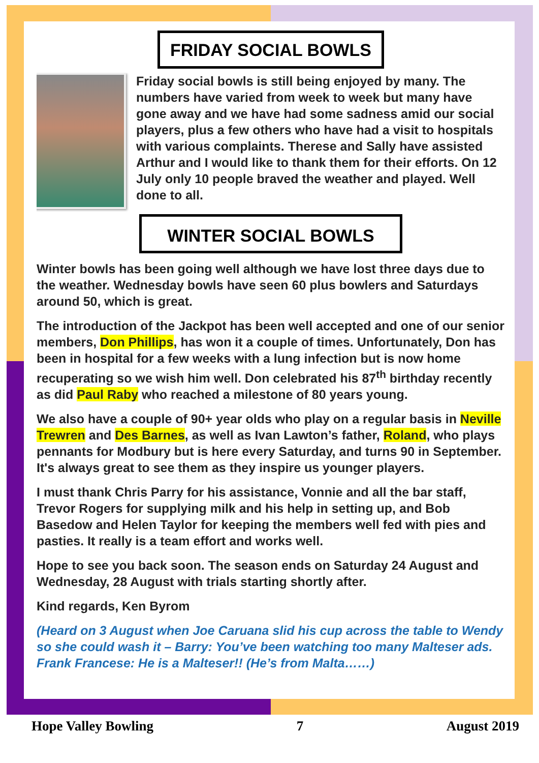FRIDAY SOCIAL BOWLS
Friday social bowls is still being enjoyed by many. The numbers have varied from week to week but many have gone away and we have had some sadness amid our social players, plus a few others who have had a visit to hospitals with various complaints. Therese and Sally have assisted Arthur and I would like to thank them for their efforts. On 12 July only 10 people braved the weather and played. Well done to all.
WINTER SOCIAL BOWLS
Winter bowls has been going well although we have lost three days due to the weather. Wednesday bowls have seen 60 plus bowlers and Saturdays around 50, which is great.
The introduction of the Jackpot has been well accepted and one of our senior members, Don Phillips, has won it a couple of times. Unfortunately, Don has been in hospital for a few weeks with a lung infection but is now home recuperating so we wish him well. Don celebrated his 87<sup>th</sup> birthday recently as did Paul Raby who reached a milestone of 80 years young.
We also have a couple of 90+ year olds who play on a regular basis in Neville Trewren and Des Barnes, as well as Ivan Lawton’s father, Roland, who plays pennants for Modbury but is here every Saturday, and turns 90 in September. It's always great to see them as they inspire us younger players.
I must thank Chris Parry for his assistance, Vonnie and all the bar staff, Trevor Rogers for supplying milk and his help in setting up, and Bob Basedow and Helen Taylor for keeping the members well fed with pies and pasties. It really is a team effort and works well.
Hope to see you back soon. The season ends on Saturday 24 August and Wednesday, 28 August with trials starting shortly after.
Kind regards, Ken Byrom
(Heard on 3 August when Joe Caruana slid his cup across the table to Wendy so she could wash it – Barry: You’ve been watching too many Malteser ads. Frank Francese: He is a Malteser!! (He’s from Malta……)
Hope Valley Bowling 7 August 2019